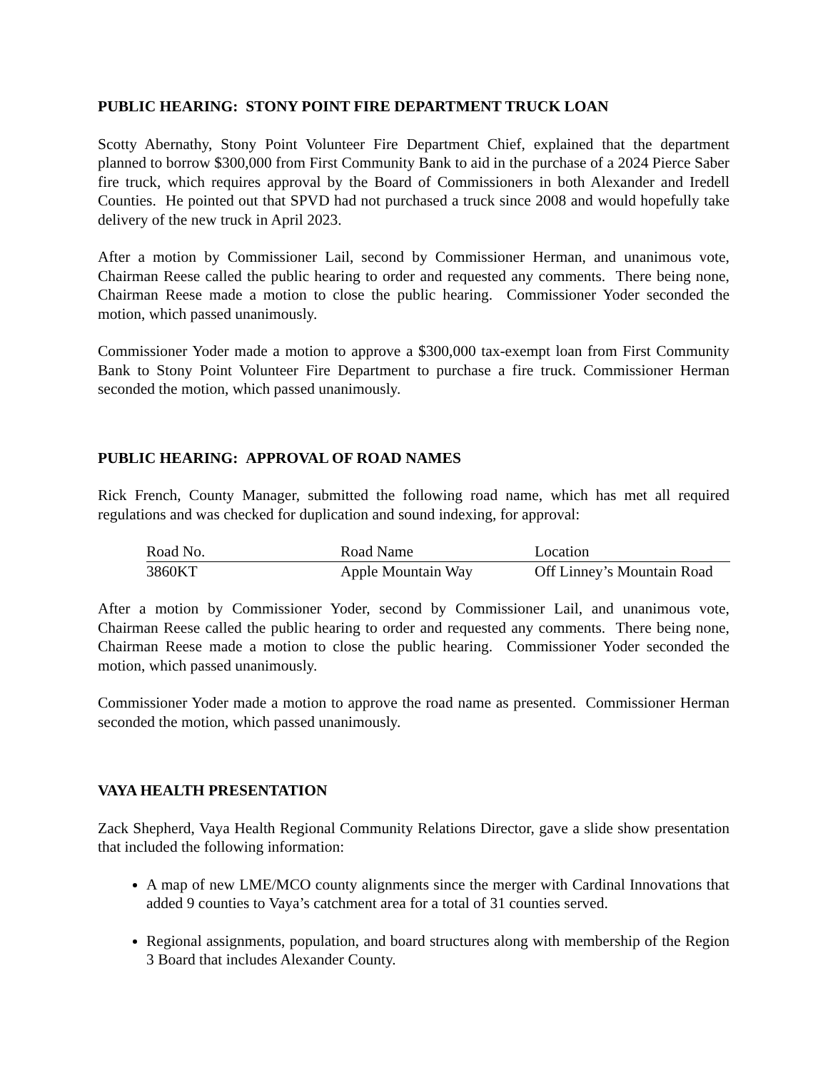PUBLIC HEARING: STONY POINT FIRE DEPARTMENT TRUCK LOAN
Scotty Abernathy, Stony Point Volunteer Fire Department Chief, explained that the department planned to borrow $300,000 from First Community Bank to aid in the purchase of a 2024 Pierce Saber fire truck, which requires approval by the Board of Commissioners in both Alexander and Iredell Counties. He pointed out that SPVD had not purchased a truck since 2008 and would hopefully take delivery of the new truck in April 2023.
After a motion by Commissioner Lail, second by Commissioner Herman, and unanimous vote, Chairman Reese called the public hearing to order and requested any comments. There being none, Chairman Reese made a motion to close the public hearing. Commissioner Yoder seconded the motion, which passed unanimously.
Commissioner Yoder made a motion to approve a $300,000 tax-exempt loan from First Community Bank to Stony Point Volunteer Fire Department to purchase a fire truck. Commissioner Herman seconded the motion, which passed unanimously.
PUBLIC HEARING: APPROVAL OF ROAD NAMES
Rick French, County Manager, submitted the following road name, which has met all required regulations and was checked for duplication and sound indexing, for approval:
| Road No. | Road Name | Location |
| 3860KT | Apple Mountain Way | Off Linney’s Mountain Road |
After a motion by Commissioner Yoder, second by Commissioner Lail, and unanimous vote, Chairman Reese called the public hearing to order and requested any comments. There being none, Chairman Reese made a motion to close the public hearing. Commissioner Yoder seconded the motion, which passed unanimously.
Commissioner Yoder made a motion to approve the road name as presented. Commissioner Herman seconded the motion, which passed unanimously.
VAYA HEALTH PRESENTATION
Zack Shepherd, Vaya Health Regional Community Relations Director, gave a slide show presentation that included the following information:
A map of new LME/MCO county alignments since the merger with Cardinal Innovations that added 9 counties to Vaya’s catchment area for a total of 31 counties served.
Regional assignments, population, and board structures along with membership of the Region 3 Board that includes Alexander County.